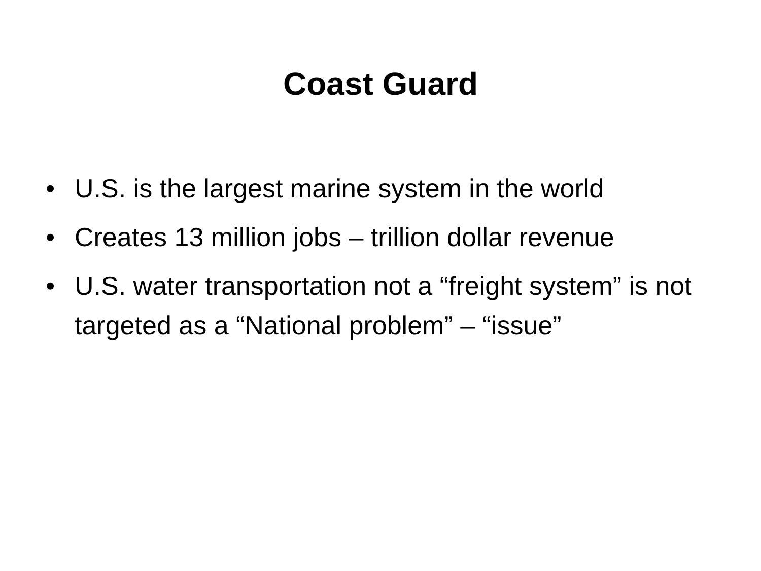Coast Guard
• U.S. is the largest marine system in the world
• Creates 13 million jobs – trillion dollar revenue
• U.S. water transportation not a “freight system” is not targeted as a “National problem” – “issue”